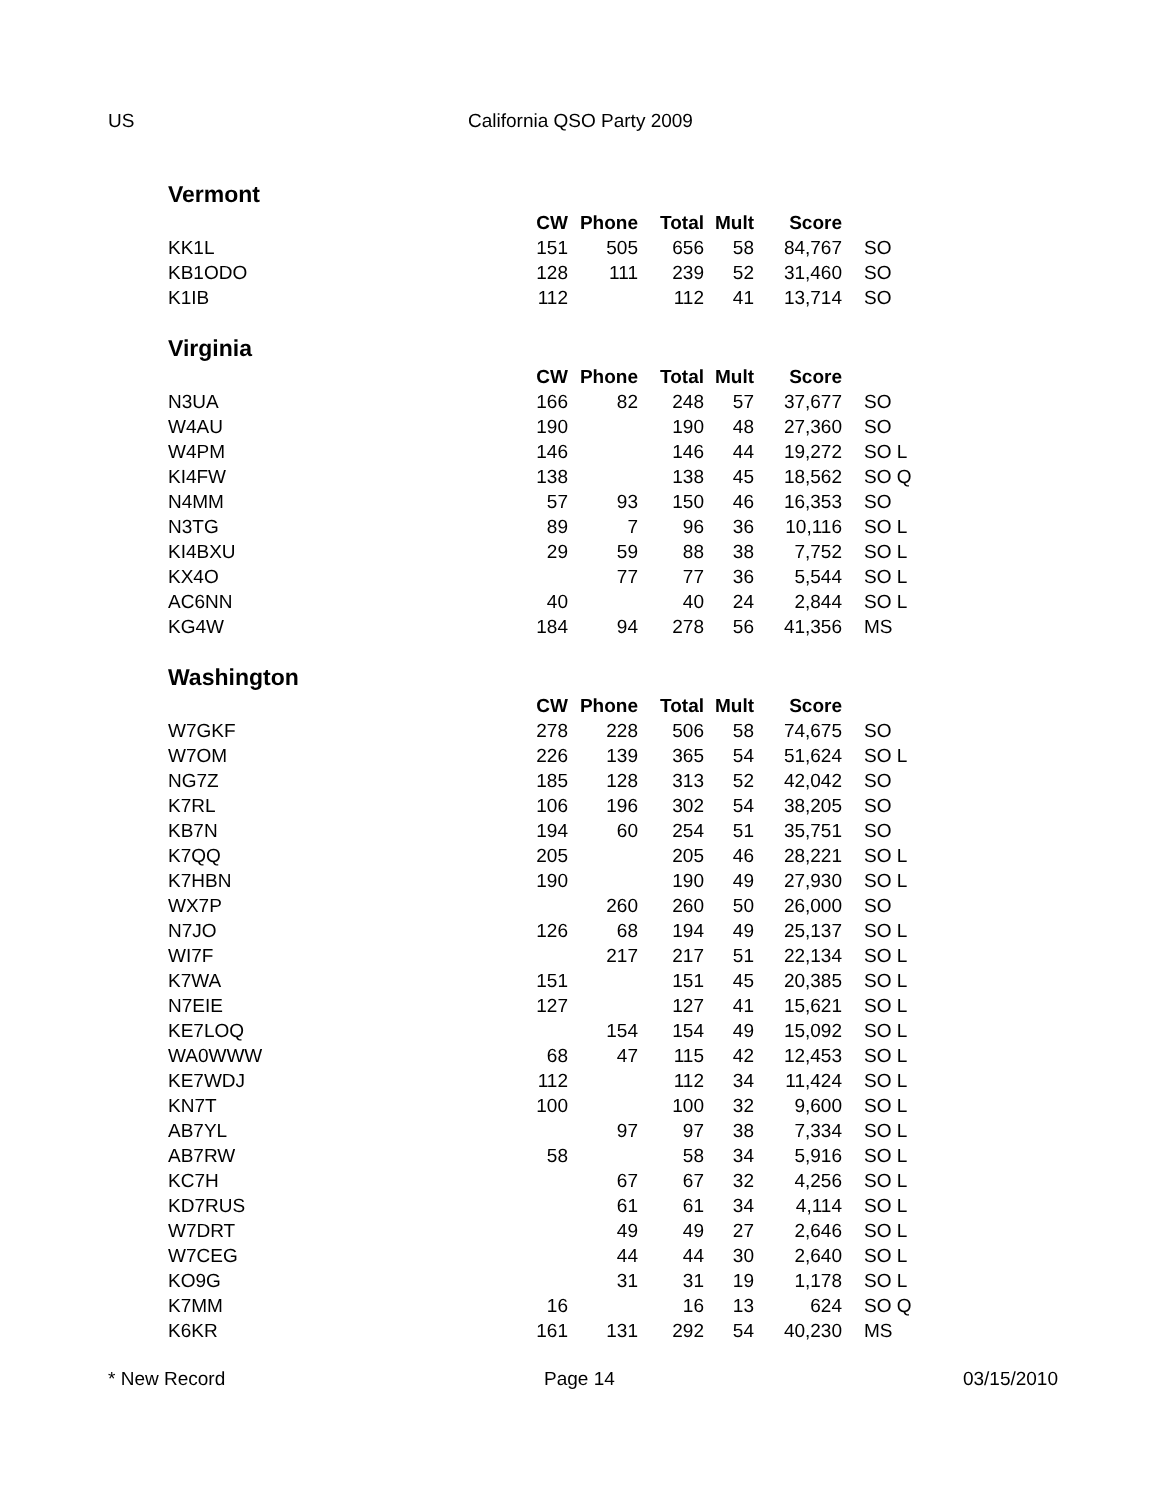US California QSO Party 2009
Vermont
| | CW | Phone | Total | Mult | Score | |
| --- | --- | --- | --- | --- | --- | --- |
| KK1L | 151 | 505 | 656 | 58 | 84,767 | SO |
| KB1ODO | 128 | 111 | 239 | 52 | 31,460 | SO |
| K1IB | 112 | | 112 | 41 | 13,714 | SO |
Virginia
| | CW | Phone | Total | Mult | Score | |
| --- | --- | --- | --- | --- | --- | --- |
| N3UA | 166 | 82 | 248 | 57 | 37,677 | SO |
| W4AU | 190 | | 190 | 48 | 27,360 | SO |
| W4PM | 146 | | 146 | 44 | 19,272 | SO L |
| KI4FW | 138 | | 138 | 45 | 18,562 | SO Q |
| N4MM | 57 | 93 | 150 | 46 | 16,353 | SO |
| N3TG | 89 | 7 | 96 | 36 | 10,116 | SO L |
| KI4BXU | 29 | 59 | 88 | 38 | 7,752 | SO L |
| KX4O | | 77 | 77 | 36 | 5,544 | SO L |
| AC6NN | 40 | | 40 | 24 | 2,844 | SO L |
| KG4W | 184 | 94 | 278 | 56 | 41,356 | MS |
Washington
| | CW | Phone | Total | Mult | Score | |
| --- | --- | --- | --- | --- | --- | --- |
| W7GKF | 278 | 228 | 506 | 58 | 74,675 | SO |
| W7OM | 226 | 139 | 365 | 54 | 51,624 | SO L |
| NG7Z | 185 | 128 | 313 | 52 | 42,042 | SO |
| K7RL | 106 | 196 | 302 | 54 | 38,205 | SO |
| KB7N | 194 | 60 | 254 | 51 | 35,751 | SO |
| K7QQ | 205 | | 205 | 46 | 28,221 | SO L |
| K7HBN | 190 | | 190 | 49 | 27,930 | SO L |
| WX7P | | 260 | 260 | 50 | 26,000 | SO |
| N7JO | 126 | 68 | 194 | 49 | 25,137 | SO L |
| WI7F | | 217 | 217 | 51 | 22,134 | SO L |
| K7WA | 151 | | 151 | 45 | 20,385 | SO L |
| N7EIE | 127 | | 127 | 41 | 15,621 | SO L |
| KE7LOQ | | 154 | 154 | 49 | 15,092 | SO L |
| WA0WWW | 68 | 47 | 115 | 42 | 12,453 | SO L |
| KE7WDJ | 112 | | 112 | 34 | 11,424 | SO L |
| KN7T | 100 | | 100 | 32 | 9,600 | SO L |
| AB7YL | | 97 | 97 | 38 | 7,334 | SO L |
| AB7RW | 58 | | 58 | 34 | 5,916 | SO L |
| KC7H | | 67 | 67 | 32 | 4,256 | SO L |
| KD7RUS | | 61 | 61 | 34 | 4,114 | SO L |
| W7DRT | | 49 | 49 | 27 | 2,646 | SO L |
| W7CEG | | 44 | 44 | 30 | 2,640 | SO L |
| KO9G | | 31 | 31 | 19 | 1,178 | SO L |
| K7MM | 16 | | 16 | 13 | 624 | SO Q |
| K6KR | 161 | 131 | 292 | 54 | 40,230 | MS |
* New Record Page 14 03/15/2010